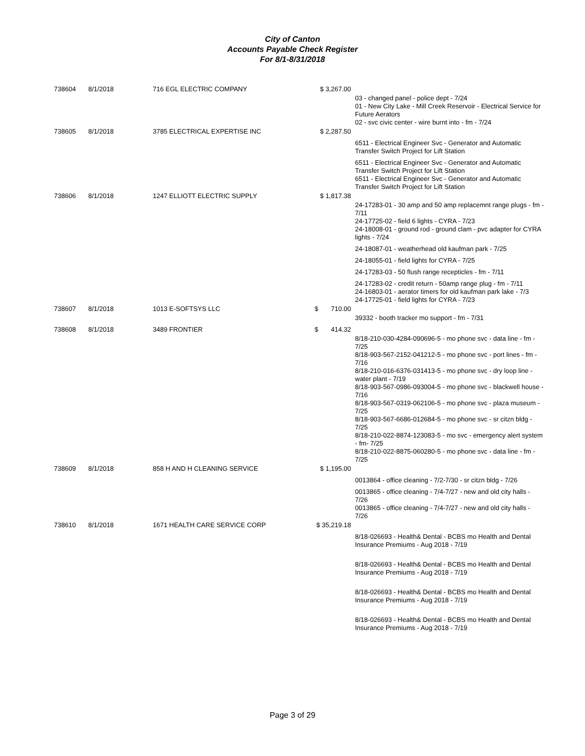City of Canton
Accounts Payable Check Register
For 8/1-8/31/2018
| 738604 | 8/1/2018 | 716 EGL ELECTRIC COMPANY | $ 3,267.00 | |
| | | | | 03 - changed panel - police dept - 7/24 01 - New City Lake - Mill Creek Reservoir - Electrical Service for Future Aerators 02 - svc civic center - wire burnt into - fm - 7/24 |
| 738605 | 8/1/2018 | 3785 ELECTRICAL EXPERTISE INC | $ 2,287.50 | |
| | | | | 6511 - Electrical Engineer Svc - Generator and Automatic Transfer Switch Project for Lift Station |
| | | | | 6511 - Electrical Engineer Svc - Generator and Automatic Transfer Switch Project for Lift Station 6511 - Electrical Engineer Svc - Generator and Automatic Transfer Switch Project for Lift Station |
| 738606 | 8/1/2018 | 1247 ELLIOTT ELECTRIC SUPPLY | $ 1,817.38 | |
| | | | | 24-17283-01 - 30 amp and 50 amp replacemnt range plugs - fm - 7/11 24-17725-02 - field 6 lights - CYRA - 7/23 24-18008-01 - ground rod - ground clam - pvc adapter for CYRA lights - 7/24 |
| | | | | 24-18087-01 - weatherhead old kaufman park - 7/25 |
| | | | | 24-18055-01 - field lights for CYRA - 7/25 |
| | | | | 24-17283-03 - 50 flush range recepticles - fm - 7/11 |
| | | | | 24-17283-02 - credit return - 50amp range plug - fm - 7/11 24-16803-01 - aerator timers for old kaufman park lake - 7/3 24-17725-01 - field lights for CYRA - 7/23 |
| 738607 | 8/1/2018 | 1013 E-SOFTSYS LLC | $ 710.00 | |
| | | | | 39332 - booth tracker mo support - fm - 7/31 |
| 738608 | 8/1/2018 | 3489 FRONTIER | $ 414.32 | |
| | | | | 8/18-210-030-4284-090696-5 - mo phone svc - data line - fm - 7/25 8/18-903-567-2152-041212-5 - mo phone svc - port lines - fm - 7/16 8/18-210-016-6376-031413-5 - mo phone svc - dry loop line - water plant - 7/19 8/18-903-567-0986-093004-5 - mo phone svc - blackwell house - 7/16 8/18-903-567-0319-062106-5 - mo phone svc - plaza museum - 7/25 8/18-903-567-6686-012684-5 - mo phone svc - sr citzn bldg - 7/25 8/18-210-022-8874-123083-5 - mo svc - emergency alert system - fm- 7/25 8/18-210-022-8875-060280-5 - mo phone svc - data line - fm - 7/25 |
| 738609 | 8/1/2018 | 858 H AND H CLEANING SERVICE | $ 1,195.00 | |
| | | | | 0013864 - office cleaning - 7/2-7/30 - sr citzn bldg - 7/26 |
| | | | | 0013865 - office cleaning - 7/4-7/27 - new and old city halls - 7/26 0013865 - office cleaning - 7/4-7/27 - new and old city halls - 7/26 |
| 738610 | 8/1/2018 | 1671 HEALTH CARE SERVICE CORP | $ 35,219.18 | |
| | | | | 8/18-026693 - Health& Dental - BCBS mo Health and Dental Insurance Premiums - Aug 2018 - 7/19 |
| | | | | 8/18-026693 - Health& Dental - BCBS mo Health and Dental Insurance Premiums - Aug 2018 - 7/19 |
| | | | | 8/18-026693 - Health& Dental - BCBS mo Health and Dental Insurance Premiums - Aug 2018 - 7/19 |
| | | | | 8/18-026693 - Health& Dental - BCBS mo Health and Dental Insurance Premiums - Aug 2018 - 7/19 |
Page 3 of 29